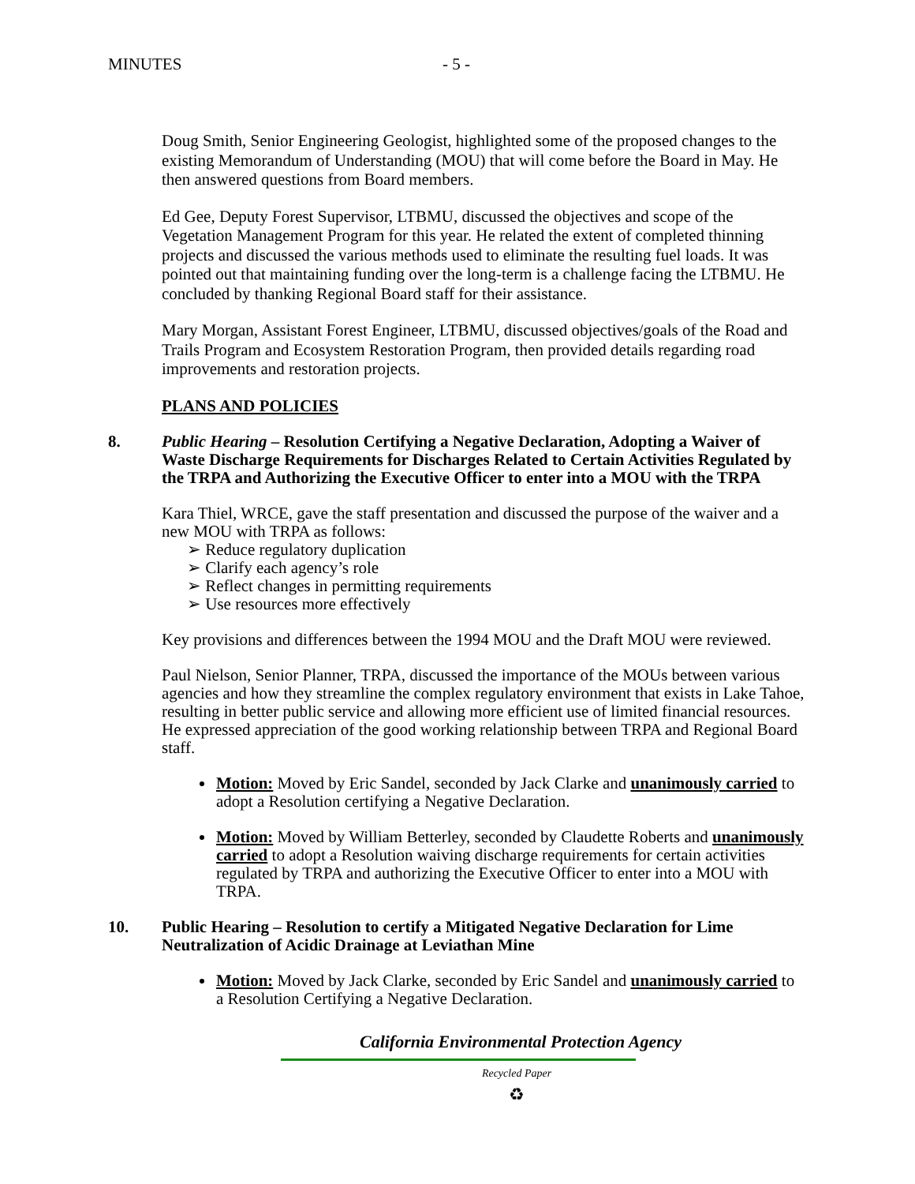MINUTES - 5 -
Doug Smith, Senior Engineering Geologist, highlighted some of the proposed changes to the existing Memorandum of Understanding (MOU) that will come before the Board in May. He then answered questions from Board members.
Ed Gee, Deputy Forest Supervisor, LTBMU, discussed the objectives and scope of the Vegetation Management Program for this year. He related the extent of completed thinning projects and discussed the various methods used to eliminate the resulting fuel loads. It was pointed out that maintaining funding over the long-term is a challenge facing the LTBMU. He concluded by thanking Regional Board staff for their assistance.
Mary Morgan, Assistant Forest Engineer, LTBMU, discussed objectives/goals of the Road and Trails Program and Ecosystem Restoration Program, then provided details regarding road improvements and restoration projects.
PLANS AND POLICIES
8. Public Hearing – Resolution Certifying a Negative Declaration, Adopting a Waiver of Waste Discharge Requirements for Discharges Related to Certain Activities Regulated by the TRPA and Authorizing the Executive Officer to enter into a MOU with the TRPA
Kara Thiel, WRCE, gave the staff presentation and discussed the purpose of the waiver and a new MOU with TRPA as follows:
➢ Reduce regulatory duplication
➢ Clarify each agency’s role
➢ Reflect changes in permitting requirements
➢ Use resources more effectively
Key provisions and differences between the 1994 MOU and the Draft MOU were reviewed.
Paul Nielson, Senior Planner, TRPA, discussed the importance of the MOUs between various agencies and how they streamline the complex regulatory environment that exists in Lake Tahoe, resulting in better public service and allowing more efficient use of limited financial resources. He expressed appreciation of the good working relationship between TRPA and Regional Board staff.
Motion: Moved by Eric Sandel, seconded by Jack Clarke and unanimously carried to adopt a Resolution certifying a Negative Declaration.
Motion: Moved by William Betterley, seconded by Claudette Roberts and unanimously carried to adopt a Resolution waiving discharge requirements for certain activities regulated by TRPA and authorizing the Executive Officer to enter into a MOU with TRPA.
10. Public Hearing – Resolution to certify a Mitigated Negative Declaration for Lime Neutralization of Acidic Drainage at Leviathan Mine
Motion: Moved by Jack Clarke, seconded by Eric Sandel and unanimously carried to a Resolution Certifying a Negative Declaration.
California Environmental Protection Agency
Recycled Paper
♻